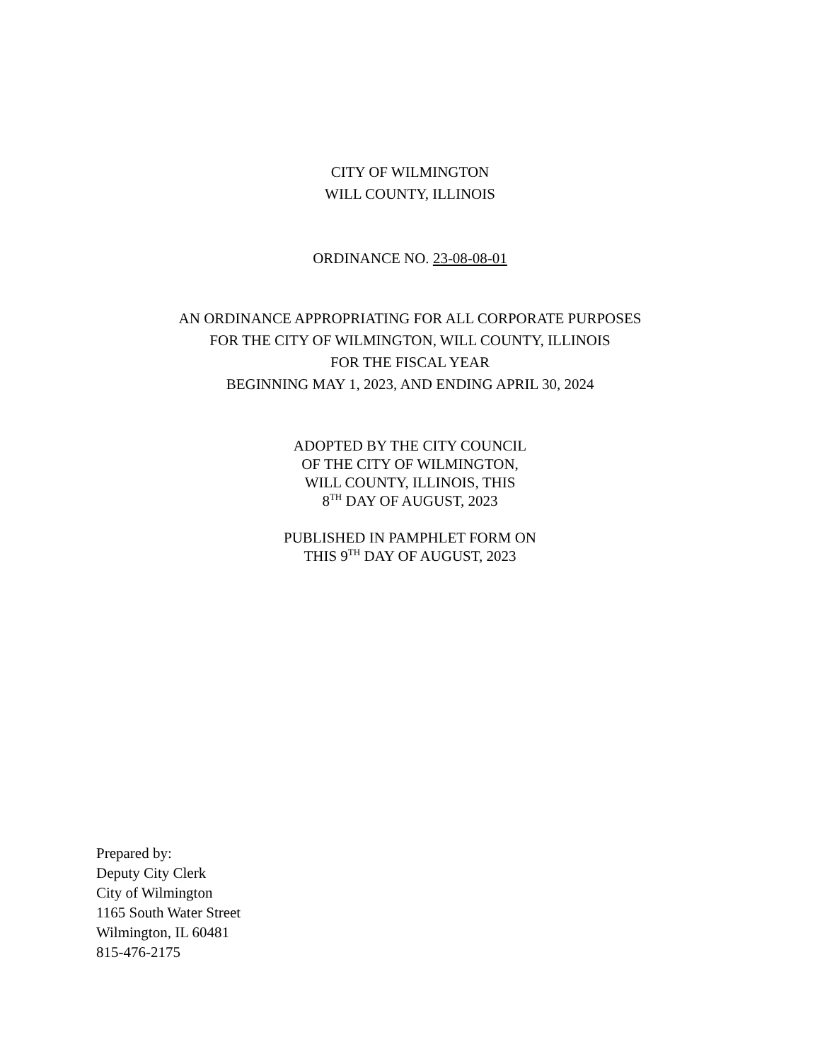CITY OF WILMINGTON
WILL COUNTY, ILLINOIS
ORDINANCE NO. 23-08-08-01
AN ORDINANCE APPROPRIATING FOR ALL CORPORATE PURPOSES
FOR THE CITY OF WILMINGTON, WILL COUNTY, ILLINOIS
FOR THE FISCAL YEAR
BEGINNING MAY 1, 2023, AND ENDING APRIL 30, 2024
ADOPTED BY THE CITY COUNCIL
OF THE CITY OF WILMINGTON,
WILL COUNTY, ILLINOIS, THIS
8<sup>TH</sup> DAY OF AUGUST, 2023
PUBLISHED IN PAMPHLET FORM ON
THIS 9<sup>TH</sup> DAY OF AUGUST, 2023
Prepared by:
Deputy City Clerk
City of Wilmington
1165 South Water Street
Wilmington, IL 60481
815-476-2175